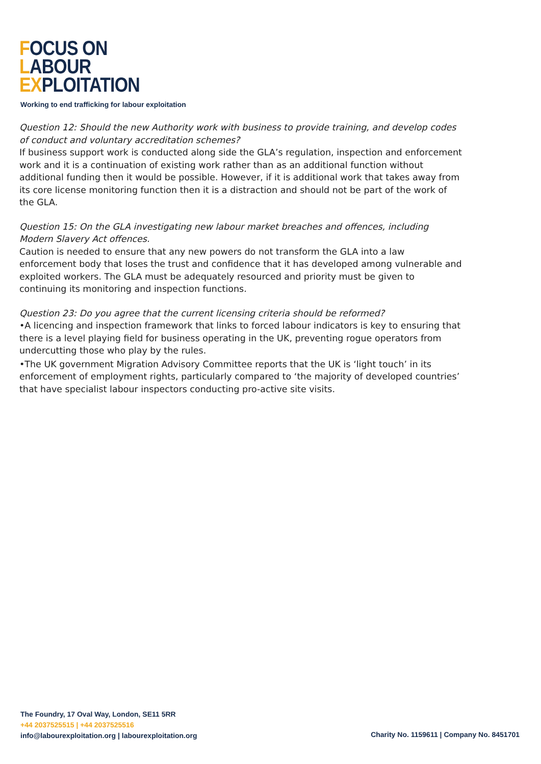FOCUS ON
LABOUR
EXPLOITATION
Working to end trafficking for labour exploitation
Question 12: Should the new Authority work with business to provide training, and develop codes of conduct and voluntary accreditation schemes?
If business support work is conducted along side the GLA’s regulation, inspection and enforcement work and it is a continuation of existing work rather than as an additional function without additional funding then it would be possible. However, if it is additional work that takes away from its core license monitoring function then it is a distraction and should not be part of the work of the GLA.
Question 15: On the GLA investigating new labour market breaches and offences, including Modern Slavery Act offences.
Caution is needed to ensure that any new powers do not transform the GLA into a law enforcement body that loses the trust and confidence that it has developed among vulnerable and exploited workers. The GLA must be adequately resourced and priority must be given to continuing its monitoring and inspection functions.
Question 23: Do you agree that the current licensing criteria should be reformed?
•A licencing and inspection framework that links to forced labour indicators is key to ensuring that there is a level playing field for business operating in the UK, preventing rogue operators from undercutting those who play by the rules.
•The UK government Migration Advisory Committee reports that the UK is ‘light touch’ in its enforcement of employment rights, particularly compared to ‘the majority of developed countries’ that have specialist labour inspectors conducting pro-active site visits.
The Foundry, 17 Oval Way, London, SE11 5RR
+44 2037525515 | +44 2037525516
info@labourexploitation.org | labourexploitation.org
Charity No. 1159611 | Company No. 8451701